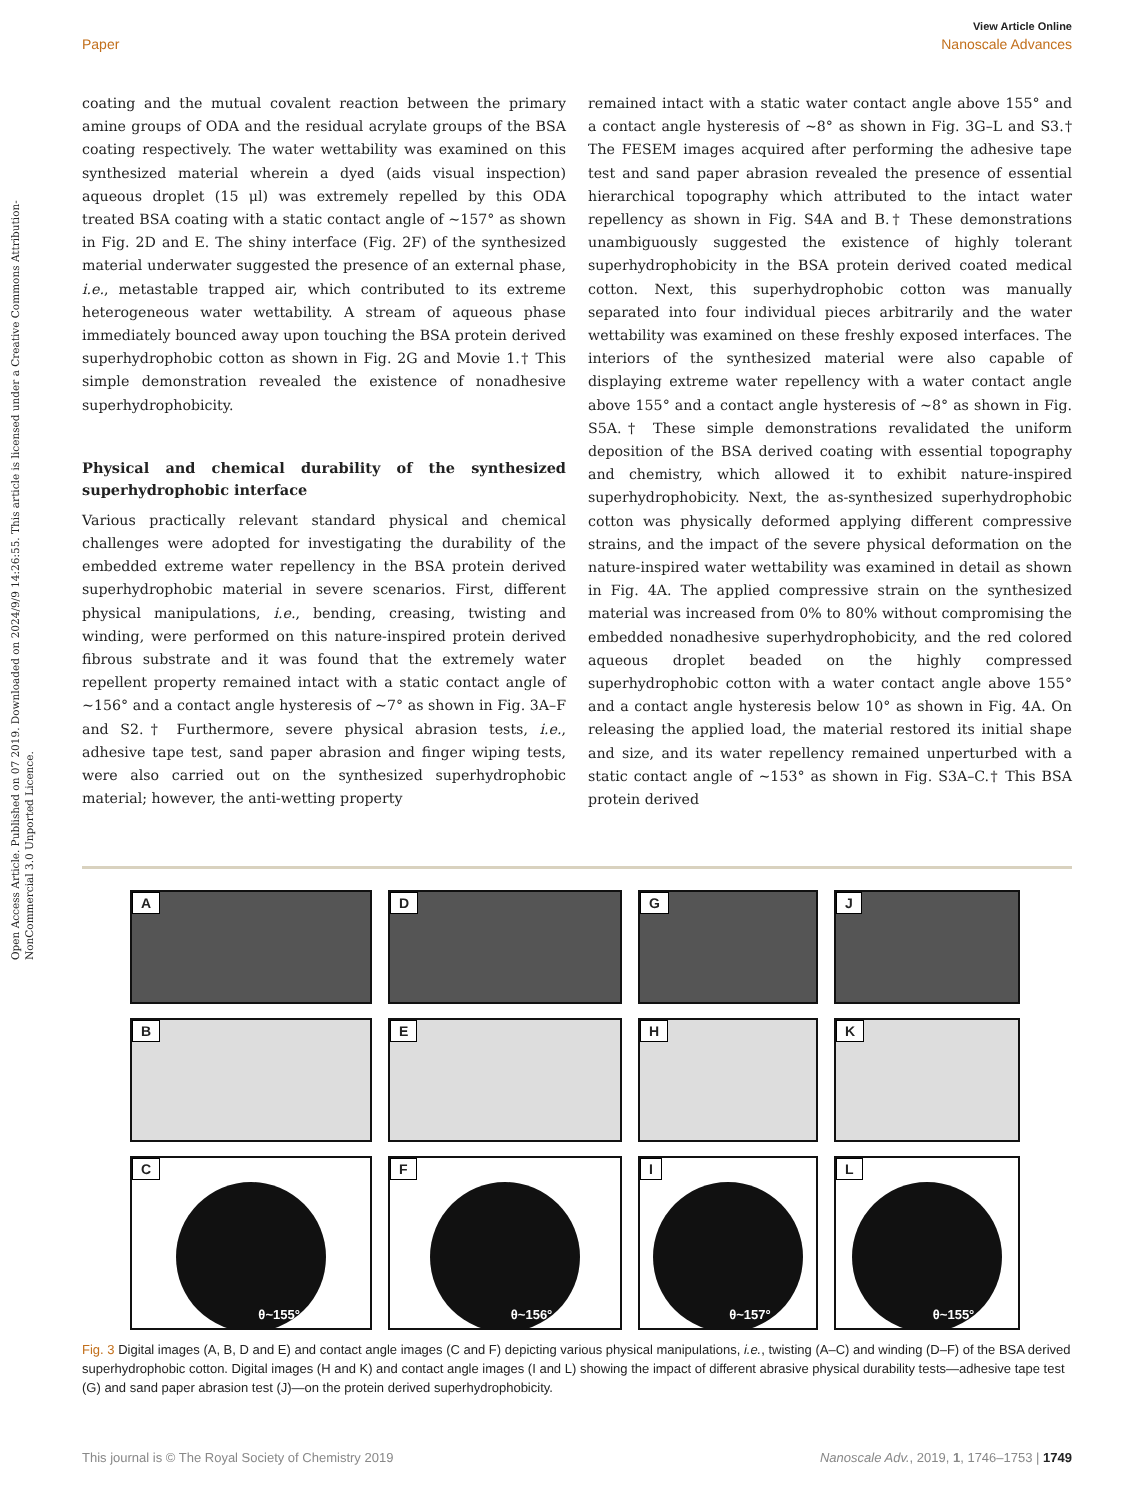Open Access Article. Published on 07 2019. Downloaded on 2024/9/9 14:26:55. This article is licensed under a Creative Commons Attribution-NonCommercial 3.0 Unported Licence.
View Article Online
Paper Nanoscale Advances
coating and the mutual covalent reaction between the primary amine groups of ODA and the residual acrylate groups of the BSA coating respectively. The water wettability was examined on this synthesized material wherein a dyed (aids visual inspection) aqueous droplet (15 μl) was extremely repelled by this ODA treated BSA coating with a static contact angle of ∼157° as shown in Fig. 2D and E. The shiny interface (Fig. 2F) of the synthesized material underwater suggested the presence of an external phase, i.e., metastable trapped air, which contributed to its extreme heterogeneous water wettability. A stream of aqueous phase immediately bounced away upon touching the BSA protein derived superhydrophobic cotton as shown in Fig. 2G and Movie 1.† This simple demonstration revealed the existence of nonadhesive superhydrophobicity.
Physical and chemical durability of the synthesized superhydrophobic interface
Various practically relevant standard physical and chemical challenges were adopted for investigating the durability of the embedded extreme water repellency in the BSA protein derived superhydrophobic material in severe scenarios. First, different physical manipulations, i.e., bending, creasing, twisting and winding, were performed on this nature-inspired protein derived fibrous substrate and it was found that the extremely water repellent property remained intact with a static contact angle of ∼156° and a contact angle hysteresis of ∼7° as shown in Fig. 3A–F and S2.† Furthermore, severe physical abrasion tests, i.e., adhesive tape test, sand paper abrasion and finger wiping tests, were also carried out on the synthesized superhydrophobic material; however, the anti-wetting property
remained intact with a static water contact angle above 155° and a contact angle hysteresis of ∼8° as shown in Fig. 3G–L and S3.† The FESEM images acquired after performing the adhesive tape test and sand paper abrasion revealed the presence of essential hierarchical topography which attributed to the intact water repellency as shown in Fig. S4A and B.† These demonstrations unambiguously suggested the existence of highly tolerant superhydrophobicity in the BSA protein derived coated medical cotton. Next, this superhydrophobic cotton was manually separated into four individual pieces arbitrarily and the water wettability was examined on these freshly exposed interfaces. The interiors of the synthesized material were also capable of displaying extreme water repellency with a water contact angle above 155° and a contact angle hysteresis of ∼8° as shown in Fig. S5A.† These simple demonstrations revalidated the uniform deposition of the BSA derived coating with essential topography and chemistry, which allowed it to exhibit nature-inspired superhydrophobicity. Next, the as-synthesized superhydrophobic cotton was physically deformed applying different compressive strains, and the impact of the severe physical deformation on the nature-inspired water wettability was examined in detail as shown in Fig. 4A. The applied compressive strain on the synthesized material was increased from 0% to 80% without compromising the embedded nonadhesive superhydrophobicity, and the red colored aqueous droplet beaded on the highly compressed superhydrophobic cotton with a water contact angle above 155° and a contact angle hysteresis below 10° as shown in Fig. 4A. On releasing the applied load, the material restored its initial shape and size, and its water repellency remained unperturbed with a static contact angle of ∼153° as shown in Fig. S3A–C.† This BSA protein derived
A
D
G
J
B
E
H
K
C
θ~155°
F
θ~156°
I
θ~157°
L
θ~155°
Fig. 3 Digital images (A, B, D and E) and contact angle images (C and F) depicting various physical manipulations, i.e., twisting (A–C) and winding (D–F) of the BSA derived superhydrophobic cotton. Digital images (H and K) and contact angle images (I and L) showing the impact of different abrasive physical durability tests—adhesive tape test (G) and sand paper abrasion test (J)—on the protein derived superhydrophobicity.
This journal is © The Royal Society of Chemistry 2019 Nanoscale Adv., 2019, 1, 1746–1753 | 1749